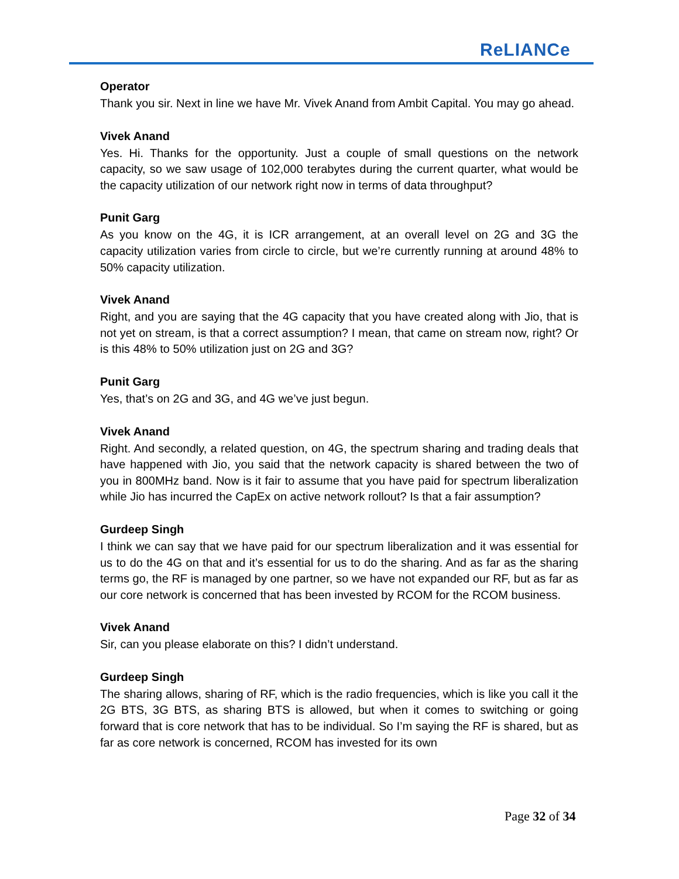ReLIANCe
Operator
Thank you sir. Next in line we have Mr. Vivek Anand from Ambit Capital. You may go ahead.
Vivek Anand
Yes. Hi. Thanks for the opportunity. Just a couple of small questions on the network capacity, so we saw usage of 102,000 terabytes during the current quarter, what would be the capacity utilization of our network right now in terms of data throughput?
Punit Garg
As you know on the 4G, it is ICR arrangement, at an overall level on 2G and 3G the capacity utilization varies from circle to circle, but we’re currently running at around 48% to 50% capacity utilization.
Vivek Anand
Right, and you are saying that the 4G capacity that you have created along with Jio, that is not yet on stream, is that a correct assumption? I mean, that came on stream now, right? Or is this 48% to 50% utilization just on 2G and 3G?
Punit Garg
Yes, that’s on 2G and 3G, and 4G we’ve just begun.
Vivek Anand
Right. And secondly, a related question, on 4G, the spectrum sharing and trading deals that have happened with Jio, you said that the network capacity is shared between the two of you in 800MHz band. Now is it fair to assume that you have paid for spectrum liberalization while Jio has incurred the CapEx on active network rollout? Is that a fair assumption?
Gurdeep Singh
I think we can say that we have paid for our spectrum liberalization and it was essential for us to do the 4G on that and it’s essential for us to do the sharing. And as far as the sharing terms go, the RF is managed by one partner, so we have not expanded our RF, but as far as our core network is concerned that has been invested by RCOM for the RCOM business.
Vivek Anand
Sir, can you please elaborate on this? I didn’t understand.
Gurdeep Singh
The sharing allows, sharing of RF, which is the radio frequencies, which is like you call it the 2G BTS, 3G BTS, as sharing BTS is allowed, but when it comes to switching or going forward that is core network that has to be individual. So I’m saying the RF is shared, but as far as core network is concerned, RCOM has invested for its own
Page 32 of 34